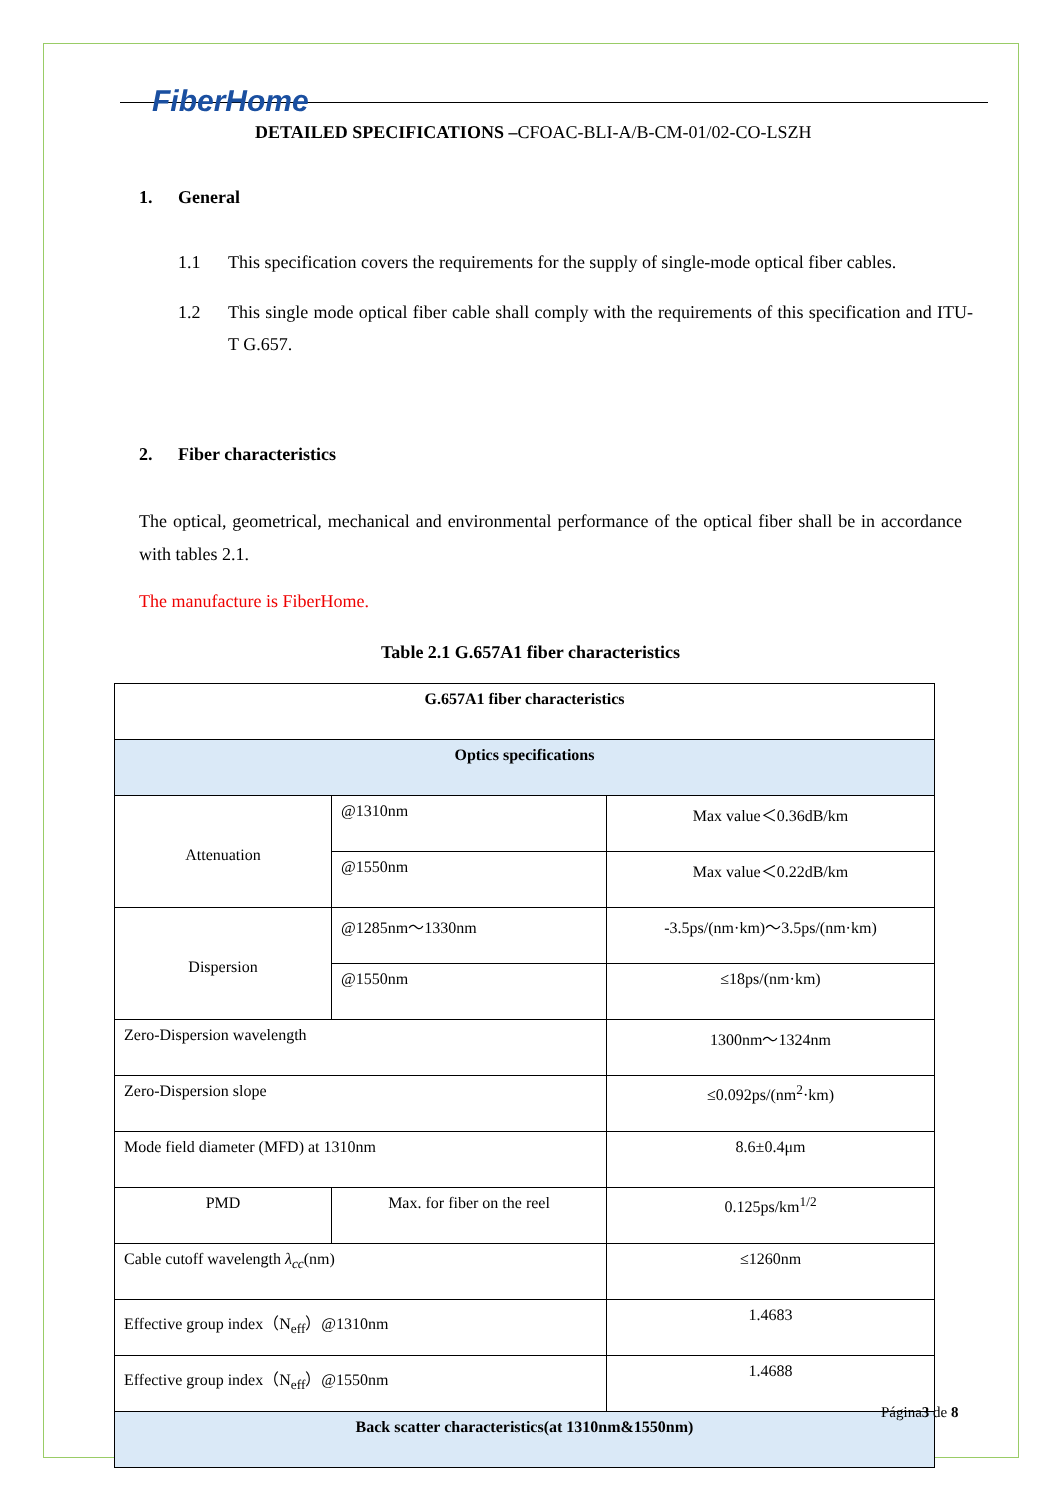FiberHome
DETAILED SPECIFICATIONS –CFOAC-BLI-A/B-CM-01/02-CO-LSZH
1. General
1.1 This specification covers the requirements for the supply of single-mode optical fiber cables.
1.2 This single mode optical fiber cable shall comply with the requirements of this specification and ITU-T G.657.
2. Fiber characteristics
The optical, geometrical, mechanical and environmental performance of the optical fiber shall be in accordance with tables 2.1.
The manufacture is FiberHome.
Table 2.1 G.657A1 fiber characteristics
| G.657A1 fiber characteristics | | |
| Optics specifications | | |
| Attenuation | @1310nm | Max value＜0.36dB/km |
| | @1550nm | Max value＜0.22dB/km |
| Dispersion | @1285nm～1330nm | -3.5ps/(nm·km)～3.5ps/(nm·km) |
| | @1550nm | ≤18ps/(nm·km) |
| Zero-Dispersion wavelength | | 1300nm～1324nm |
| Zero-Dispersion slope | | ≤0.092ps/(nm<sup>2</sup>·km) |
| Mode field diameter (MFD) at 1310nm | | 8.6±0.4μm |
| PMD | Max. for fiber on the reel | 0.125ps/km<sup>1/2</sup> |
| Cable cutoff wavelength λ<sub>cc</sub> (nm) | | ≤1260nm |
| Effective group index（N<sub>eff</sub>）@1310nm | | 1.4683 |
| Effective group index（N<sub>eff</sub>）@1550nm | | 1.4688 |
| Back scatter characteristics(at 1310nm&1550nm) | | |
Página3 de 8